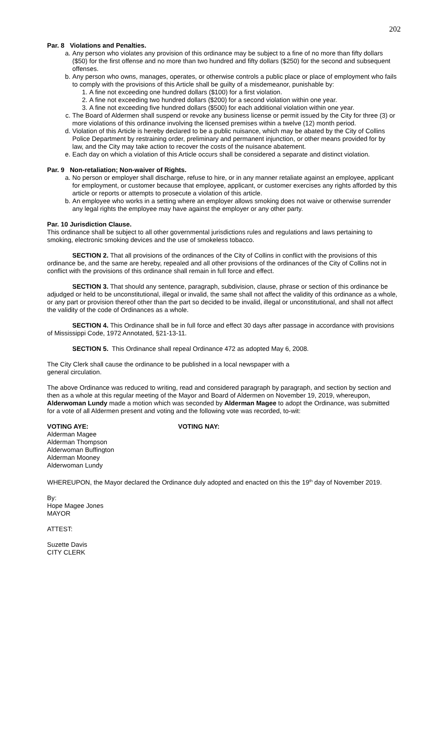202
Par. 8 Violations and Penalties.
a. Any person who violates any provision of this ordinance may be subject to a fine of no more than fifty dollars ($50) for the first offense and no more than two hundred and fifty dollars ($250) for the second and subsequent offenses.
b. Any person who owns, manages, operates, or otherwise controls a public place or place of employment who fails to comply with the provisions of this Article shall be guilty of a misdemeanor, punishable by:
1. A fine not exceeding one hundred dollars ($100) for a first violation.
2. A fine not exceeding two hundred dollars ($200) for a second violation within one year.
3. A fine not exceeding five hundred dollars ($500) for each additional violation within one year.
c. The Board of Aldermen shall suspend or revoke any business license or permit issued by the City for three (3) or more violations of this ordinance involving the licensed premises within a twelve (12) month period.
d. Violation of this Article is hereby declared to be a public nuisance, which may be abated by the City of Collins Police Department by restraining order, preliminary and permanent injunction, or other means provided for by law, and the City may take action to recover the costs of the nuisance abatement.
e. Each day on which a violation of this Article occurs shall be considered a separate and distinct violation.
Par. 9 Non-retaliation; Non-waiver of Rights.
a. No person or employer shall discharge, refuse to hire, or in any manner retaliate against an employee, applicant for employment, or customer because that employee, applicant, or customer exercises any rights afforded by this article or reports or attempts to prosecute a violation of this article.
b. An employee who works in a setting where an employer allows smoking does not waive or otherwise surrender any legal rights the employee may have against the employer or any other party.
Par. 10 Jurisdiction Clause.
This ordinance shall be subject to all other governmental jurisdictions rules and regulations and laws pertaining to smoking, electronic smoking devices and the use of smokeless tobacco.
SECTION 2. That all provisions of the ordinances of the City of Collins in conflict with the provisions of this ordinance be, and the same are hereby, repealed and all other provisions of the ordinances of the City of Collins not in conflict with the provisions of this ordinance shall remain in full force and effect.
SECTION 3. That should any sentence, paragraph, subdivision, clause, phrase or section of this ordinance be adjudged or held to be unconstitutional, illegal or invalid, the same shall not affect the validity of this ordinance as a whole, or any part or provision thereof other than the part so decided to be invalid, illegal or unconstitutional, and shall not affect the validity of the code of Ordinances as a whole.
SECTION 4. This Ordinance shall be in full force and effect 30 days after passage in accordance with provisions of Mississippi Code, 1972 Annotated, §21-13-11.
SECTION 5. This Ordinance shall repeal Ordinance 472 as adopted May 6, 2008.
The City Clerk shall cause the ordinance to be published in a local newspaper with a
general circulation.
The above Ordinance was reduced to writing, read and considered paragraph by paragraph, and section by section and then as a whole at this regular meeting of the Mayor and Board of Aldermen on November 19, 2019, whereupon, Alderwoman Lundy made a motion which was seconded by Alderman Magee to adopt the Ordinance, was submitted for a vote of all Aldermen present and voting and the following vote was recorded, to-wit:
VOTING AYE:
Alderman Magee
Alderman Thompson
Alderwoman Buffington
Alderman Mooney
Alderwoman Lundy
VOTING NAY:
WHEREUPON, the Mayor declared the Ordinance duly adopted and enacted on this the 19<sup>th</sup> day of November 2019.
By:
Hope Magee Jones
MAYOR
ATTEST:
Suzette Davis
CITY CLERK